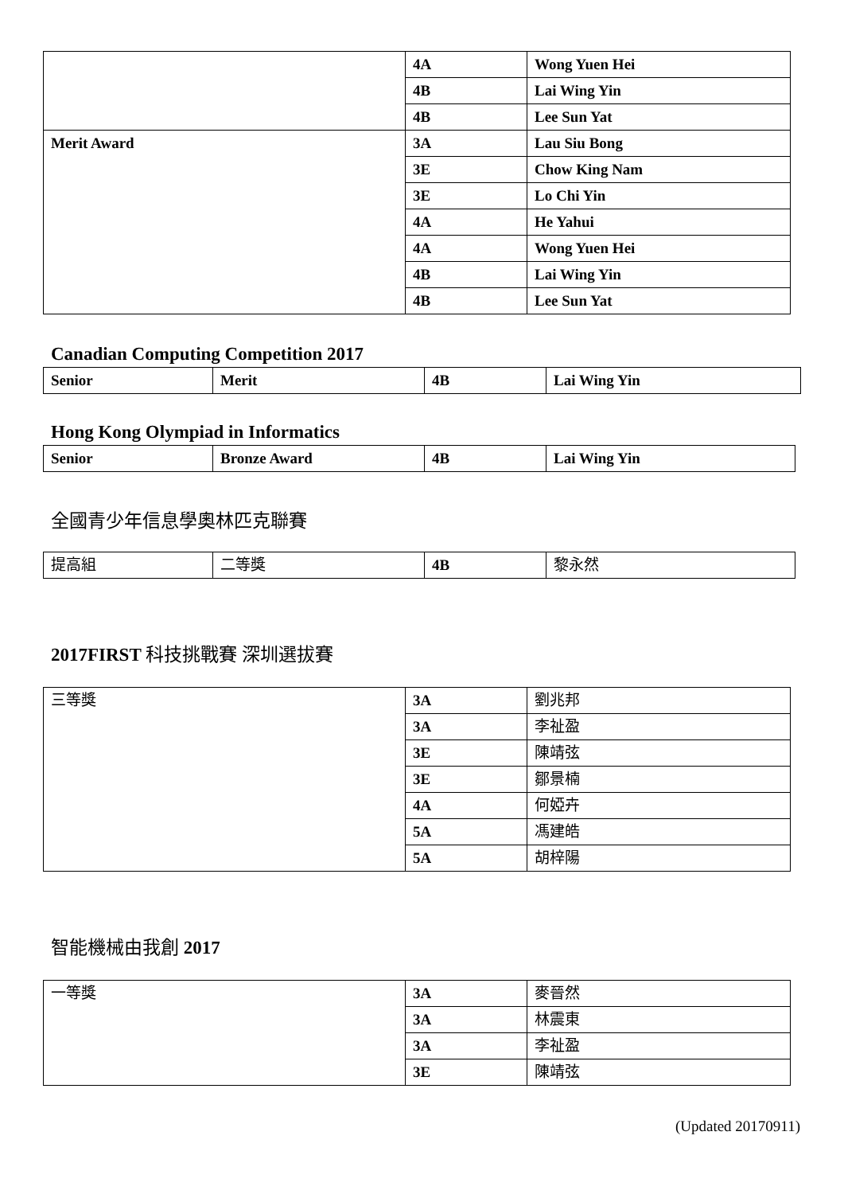| | 4A | Wong Yuen Hei |
| | 4B | Lai Wing Yin |
| | 4B | Lee Sun Yat |
| Merit Award | 3A | Lau Siu Bong |
| | 3E | Chow King Nam |
| | 3E | Lo Chi Yin |
| | 4A | He Yahui |
| | 4A | Wong Yuen Hei |
| | 4B | Lai Wing Yin |
| | 4B | Lee Sun Yat |
Canadian Computing Competition 2017
| Senior | Merit | 4B | Lai Wing Yin |
Hong Kong Olympiad in Informatics
| Senior | Bronze Award | 4B | Lai Wing Yin |
全國青少年信息學奧林匹克聯賽
| 提高組 | 二等獎 | 4B | 黎永然 |
2017FIRST 科技挑戰賽 深圳選拔賽
| 三等獎 | 3A | 劉兆邦 |
| | 3A | 李祉盈 |
| | 3E | 陳靖弦 |
| | 3E | 鄒景楠 |
| | 4A | 何婭卉 |
| | 5A | 馮建皓 |
| | 5A | 胡梓陽 |
智能機械由我創 2017
| 一等獎 | 3A | 麥晉然 |
| | 3A | 林震東 |
| | 3A | 李祉盈 |
| | 3E | 陳靖弦 |
(Updated 20170911)